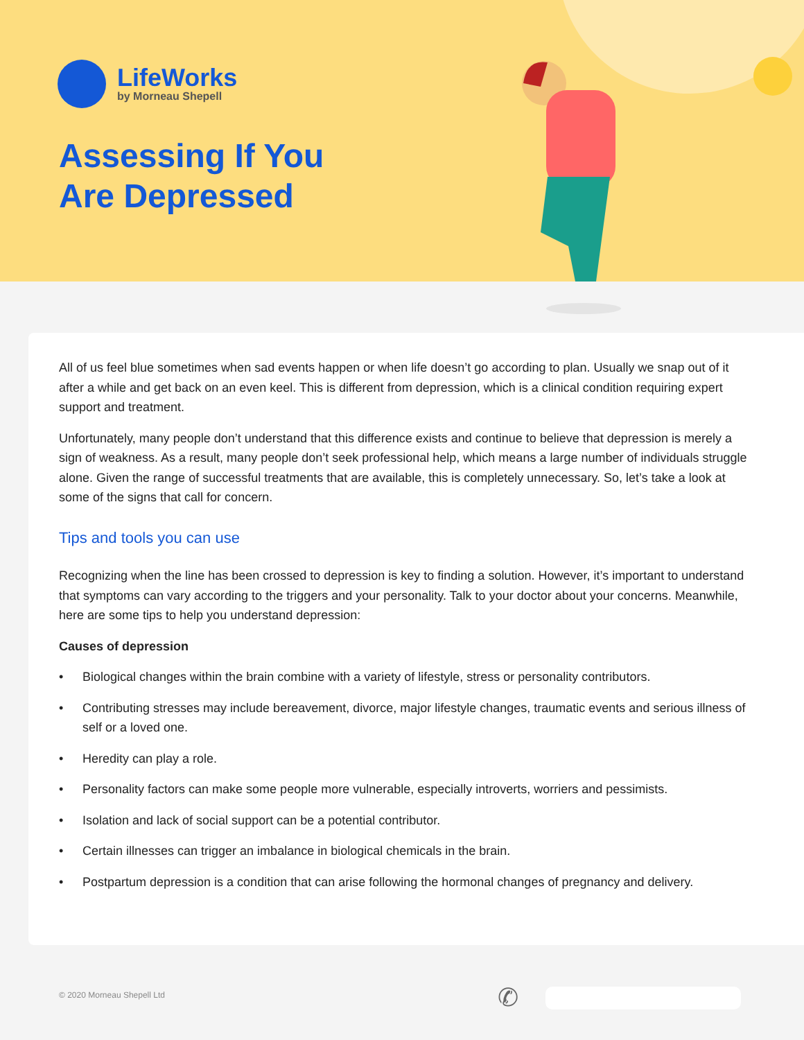LifeWorks
by Morneau Shepell
Assessing If You
Are Depressed
All of us feel blue sometimes when sad events happen or when life doesn’t go according to plan. Usually we snap out of it after a while and get back on an even keel. This is different from depression, which is a clinical condition requiring expert support and treatment.
Unfortunately, many people don’t understand that this difference exists and continue to believe that depression is merely a sign of weakness. As a result, many people don’t seek professional help, which means a large number of individuals struggle alone. Given the range of successful treatments that are available, this is completely unnecessary. So, let’s take a look at some of the signs that call for concern.
Tips and tools you can use
Recognizing when the line has been crossed to depression is key to finding a solution. However, it’s important to understand that symptoms can vary according to the triggers and your personality. Talk to your doctor about your concerns. Meanwhile, here are some tips to help you understand depression:
Causes of depression
• Biological changes within the brain combine with a variety of lifestyle, stress or personality contributors.
• Contributing stresses may include bereavement, divorce, major lifestyle changes, traumatic events and serious illness of self or a loved one.
• Heredity can play a role.
• Personality factors can make some people more vulnerable, especially introverts, worriers and pessimists.
• Isolation and lack of social support can be a potential contributor.
• Certain illnesses can trigger an imbalance in biological chemicals in the brain.
• Postpartum depression is a condition that can arise following the hormonal changes of pregnancy and delivery.
© 2020 Morneau Shepell Ltd ✆